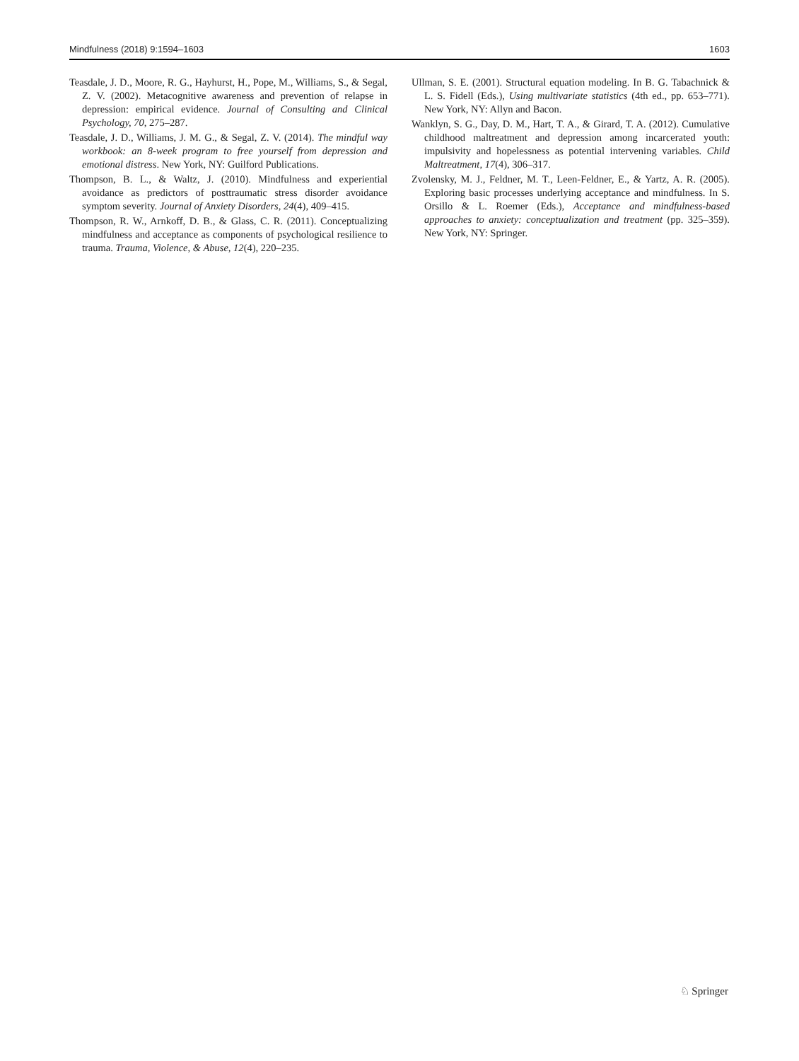Mindfulness (2018) 9:1594–1603 1603
Teasdale, J. D., Moore, R. G., Hayhurst, H., Pope, M., Williams, S., & Segal, Z. V. (2002). Metacognitive awareness and prevention of relapse in depression: empirical evidence. Journal of Consulting and Clinical Psychology, 70, 275–287.
Teasdale, J. D., Williams, J. M. G., & Segal, Z. V. (2014). The mindful way workbook: an 8-week program to free yourself from depression and emotional distress. New York, NY: Guilford Publications.
Thompson, B. L., & Waltz, J. (2010). Mindfulness and experiential avoidance as predictors of posttraumatic stress disorder avoidance symptom severity. Journal of Anxiety Disorders, 24(4), 409–415.
Thompson, R. W., Arnkoff, D. B., & Glass, C. R. (2011). Conceptualizing mindfulness and acceptance as components of psychological resilience to trauma. Trauma, Violence, & Abuse, 12(4), 220–235.
Ullman, S. E. (2001). Structural equation modeling. In B. G. Tabachnick & L. S. Fidell (Eds.), Using multivariate statistics (4th ed., pp. 653–771). New York, NY: Allyn and Bacon.
Wanklyn, S. G., Day, D. M., Hart, T. A., & Girard, T. A. (2012). Cumulative childhood maltreatment and depression among incarcerated youth: impulsivity and hopelessness as potential intervening variables. Child Maltreatment, 17(4), 306–317.
Zvolensky, M. J., Feldner, M. T., Leen-Feldner, E., & Yartz, A. R. (2005). Exploring basic processes underlying acceptance and mindfulness. In S. Orsillo & L. Roemer (Eds.), Acceptance and mindfulness-based approaches to anxiety: conceptualization and treatment (pp. 325–359). New York, NY: Springer.
♘ Springer